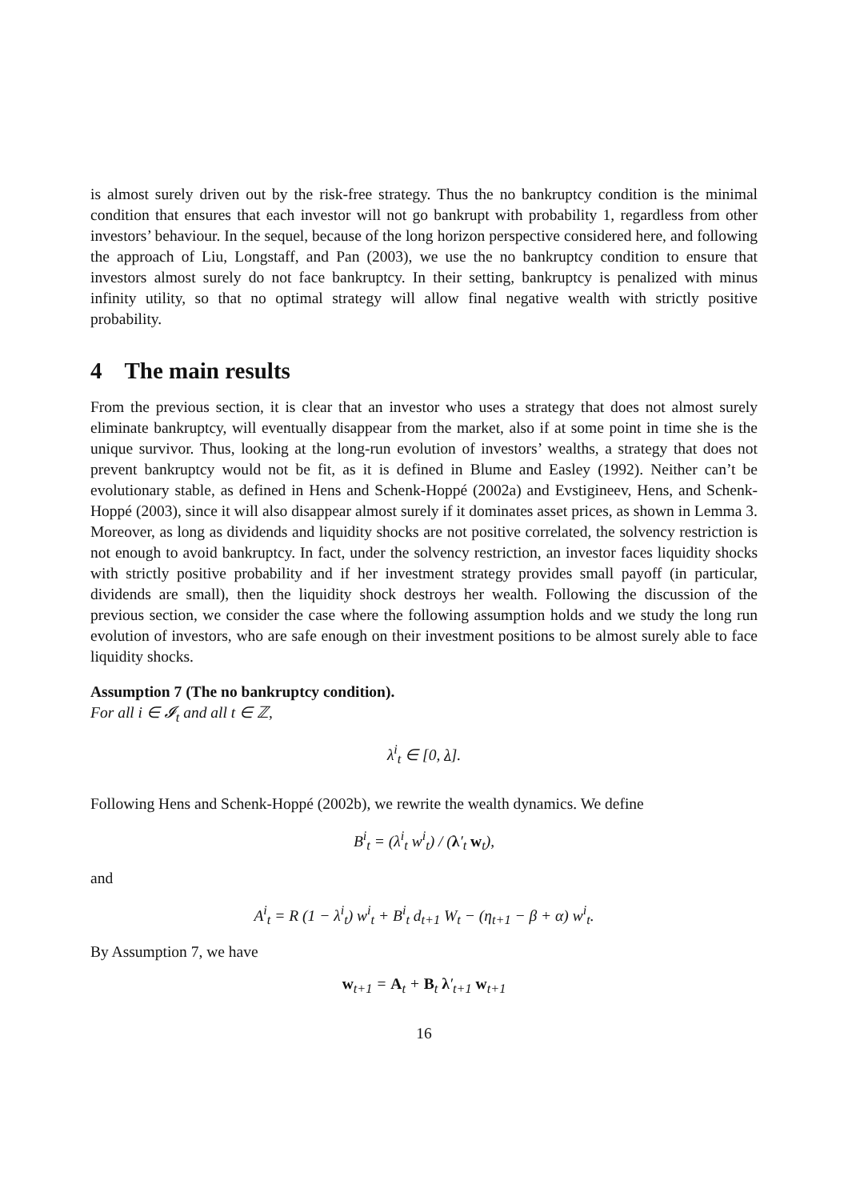is almost surely driven out by the risk-free strategy. Thus the no bankruptcy condition is the minimal condition that ensures that each investor will not go bankrupt with probability 1, regardless from other investors’ behaviour. In the sequel, because of the long horizon perspective considered here, and following the approach of Liu, Longstaff, and Pan (2003), we use the no bankruptcy condition to ensure that investors almost surely do not face bankruptcy. In their setting, bankruptcy is penalized with minus infinity utility, so that no optimal strategy will allow final negative wealth with strictly positive probability.
4 The main results
From the previous section, it is clear that an investor who uses a strategy that does not almost surely eliminate bankruptcy, will eventually disappear from the market, also if at some point in time she is the unique survivor. Thus, looking at the long-run evolution of investors’ wealths, a strategy that does not prevent bankruptcy would not be fit, as it is defined in Blume and Easley (1992). Neither can’t be evolutionary stable, as defined in Hens and Schenk-Hoppé (2002a) and Evstigineev, Hens, and Schenk-Hoppé (2003), since it will also disappear almost surely if it dominates asset prices, as shown in Lemma 3. Moreover, as long as dividends and liquidity shocks are not positive correlated, the solvency restriction is not enough to avoid bankruptcy. In fact, under the solvency restriction, an investor faces liquidity shocks with strictly positive probability and if her investment strategy provides small payoff (in particular, dividends are small), then the liquidity shock destroys her wealth. Following the discussion of the previous section, we consider the case where the following assumption holds and we study the long run evolution of investors, who are safe enough on their investment positions to be almost surely able to face liquidity shocks.
Assumption 7 (The no bankruptcy condition).
For all i ∈ 𝓘<sub>t</sub> and all t ∈ ℤ,
λ<sup>i</sup><sub>t</sub> ∈ [0, λ].
Following Hens and Schenk-Hoppé (2002b), we rewrite the wealth dynamics. We define
B<sup>i</sup><sub>t</sub> = (λ<sup>i</sup><sub>t</sub> w<sup>i</sup><sub>t</sub>) / (λ′<sub>t</sub> w<sub>t</sub>),
and
A<sup>i</sup><sub>t</sub> = R (1 − λ<sup>i</sup><sub>t</sub>) w<sup>i</sup><sub>t</sub> + B<sup>i</sup><sub>t</sub> d<sub>t+1</sub> W<sub>t</sub> − (η<sub>t+1</sub> − β + α) w<sup>i</sup><sub>t</sub>.
By Assumption 7, we have
w<sub>t+1</sub> = A<sub>t</sub> + B<sub>t</sub> λ′<sub>t+1</sub> w<sub>t+1</sub>
16